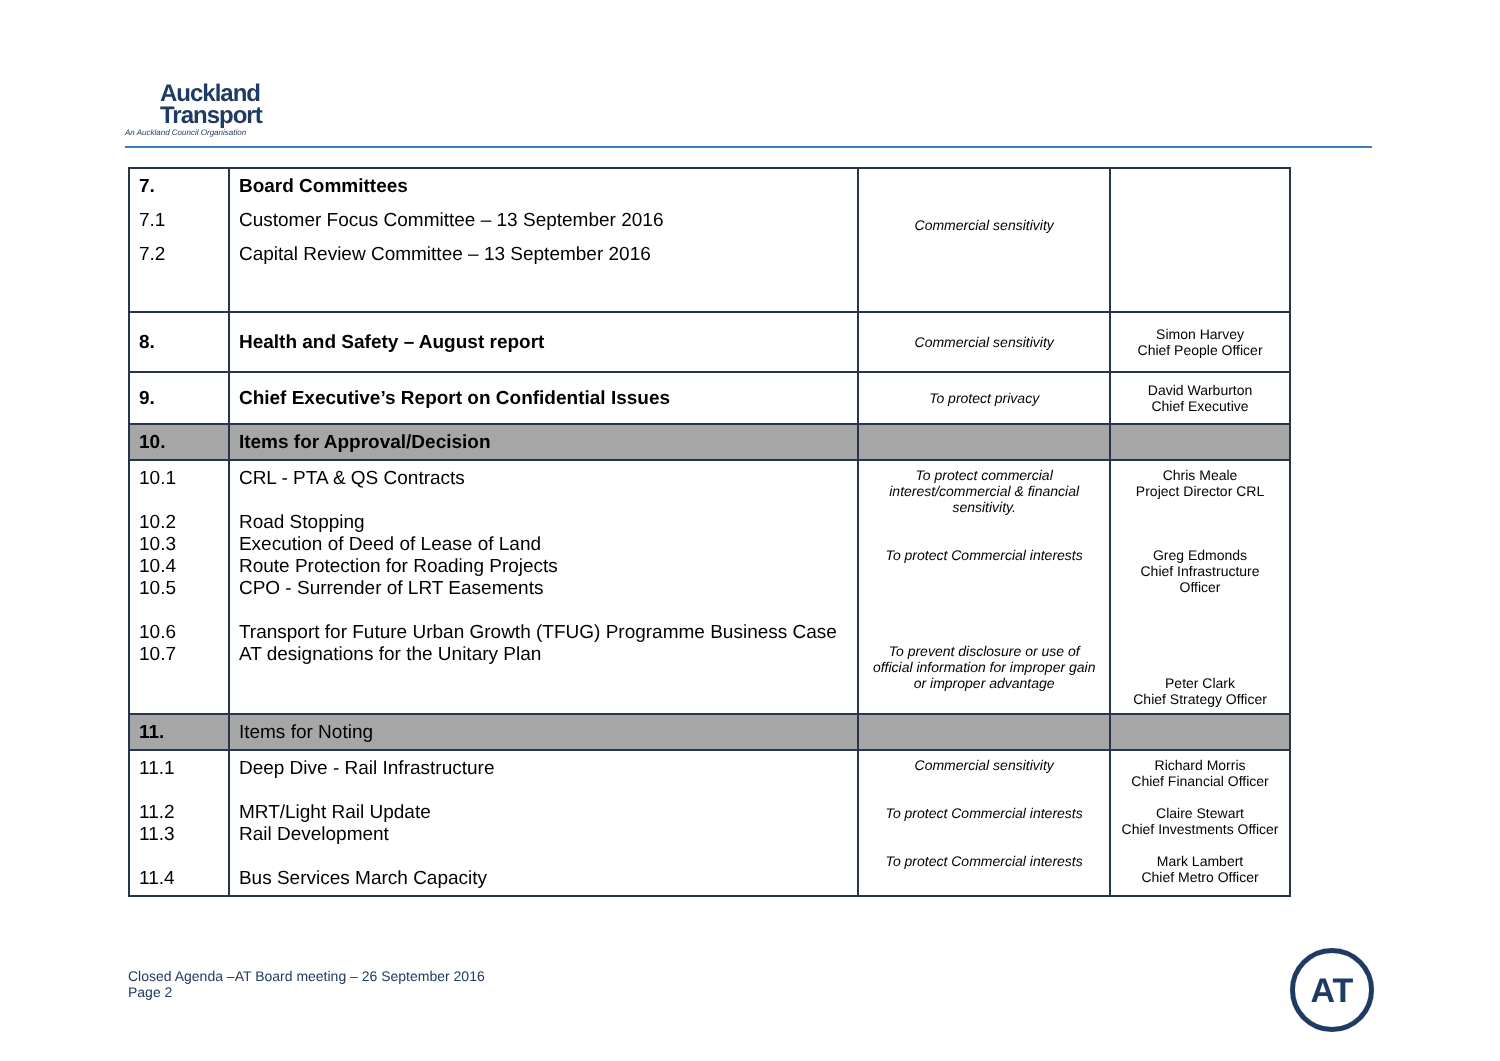Auckland
Transport
An Auckland Council Organisation
| 7. 7.1 7.2 | Board Committees Customer Focus Committee – 13 September 2016 Capital Review Committee – 13 September 2016 | Commercial sensitivity | |
| 8. | Health and Safety – August report | Commercial sensitivity | Simon Harvey Chief People Officer |
| 9. | Chief Executive’s Report on Confidential Issues | To protect privacy | David Warburton Chief Executive |
| 10. | Items for Approval/Decision | | |
| 10.1 10.2 10.3 10.4 10.5 10.6 10.7 | CRL - PTA & QS Contracts Road Stopping Execution of Deed of Lease of Land Route Protection for Roading Projects CPO - Surrender of LRT Easements Transport for Future Urban Growth (TFUG) Programme Business Case AT designations for the Unitary Plan | To protect commercial interest/commercial & financial sensitivity. To protect Commercial interests To prevent disclosure or use of official information for improper gain or improper advantage | Chris Meale Project Director CRL Greg Edmonds Chief Infrastructure Officer Peter Clark Chief Strategy Officer |
| 11. | Items for Noting | | |
| 11.1 11.2 11.3 11.4 | Deep Dive - Rail Infrastructure MRT/Light Rail Update Rail Development Bus Services March Capacity | Commercial sensitivity To protect Commercial interests To protect Commercial interests | Richard Morris Chief Financial Officer Claire Stewart Chief Investments Officer Mark Lambert Chief Metro Officer |
Closed Agenda –AT Board meeting – 26 September 2016
Page 2
AT